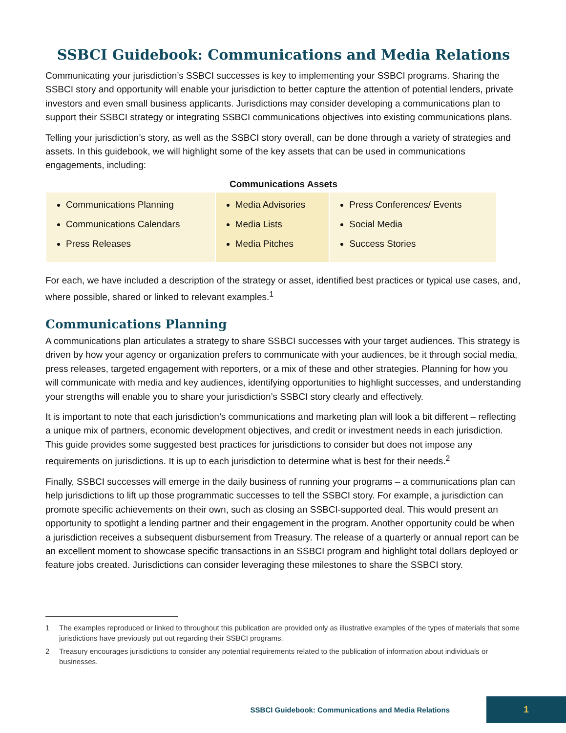SSBCI Guidebook: Communications and Media Relations
Communicating your jurisdiction’s SSBCI successes is key to implementing your SSBCI programs. Sharing the SSBCI story and opportunity will enable your jurisdiction to better capture the attention of potential lenders, private investors and even small business applicants. Jurisdictions may consider developing a communications plan to support their SSBCI strategy or integrating SSBCI communications objectives into existing communications plans.
Telling your jurisdiction’s story, as well as the SSBCI story overall, can be done through a variety of strategies and assets. In this guidebook, we will highlight some of the key assets that can be used in communications engagements, including:
Communications Assets
| Communications Planning Communications Calendars Press Releases | Media Advisories Media Lists Media Pitches | Press Conferences/ Events Social Media Success Stories |
For each, we have included a description of the strategy or asset, identified best practices or typical use cases, and, where possible, shared or linked to relevant examples.<sup>1</sup>
Communications Planning
A communications plan articulates a strategy to share SSBCI successes with your target audiences. This strategy is driven by how your agency or organization prefers to communicate with your audiences, be it through social media, press releases, targeted engagement with reporters, or a mix of these and other strategies. Planning for how you will communicate with media and key audiences, identifying opportunities to highlight successes, and understanding your strengths will enable you to share your jurisdiction’s SSBCI story clearly and effectively.
It is important to note that each jurisdiction’s communications and marketing plan will look a bit different – reflecting a unique mix of partners, economic development objectives, and credit or investment needs in each jurisdiction. This guide provides some suggested best practices for jurisdictions to consider but does not impose any requirements on jurisdictions. It is up to each jurisdiction to determine what is best for their needs.<sup>2</sup>
Finally, SSBCI successes will emerge in the daily business of running your programs – a communications plan can help jurisdictions to lift up those programmatic successes to tell the SSBCI story. For example, a jurisdiction can promote specific achievements on their own, such as closing an SSBCI-supported deal. This would present an opportunity to spotlight a lending partner and their engagement in the program. Another opportunity could be when a jurisdiction receives a subsequent disbursement from Treasury. The release of a quarterly or annual report can be an excellent moment to showcase specific transactions in an SSBCI program and highlight total dollars deployed or feature jobs created. Jurisdictions can consider leveraging these milestones to share the SSBCI story.
1 The examples reproduced or linked to throughout this publication are provided only as illustrative examples of the types of materials that some jurisdictions have previously put out regarding their SSBCI programs.
2 Treasury encourages jurisdictions to consider any potential requirements related to the publication of information about individuals or businesses.
SSBCI Guidebook: Communications and Media Relations
1